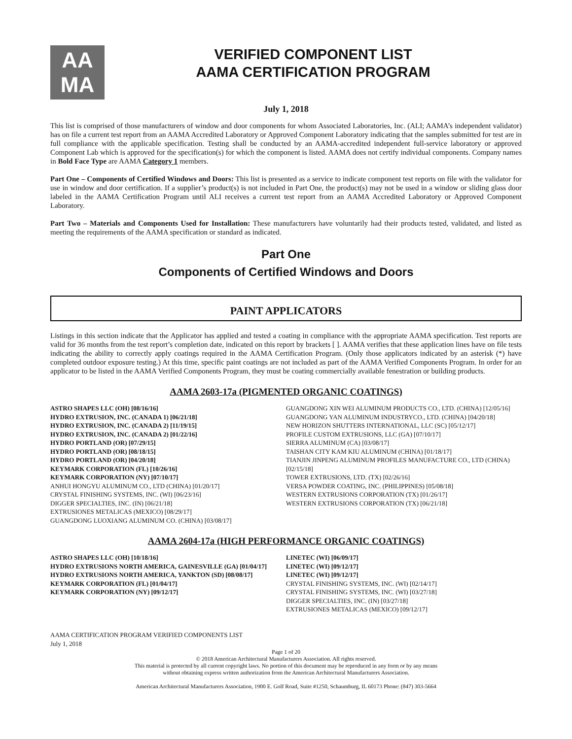AA
MA
VERIFIED COMPONENT LIST
AAMA CERTIFICATION PROGRAM
July 1, 2018
This list is comprised of those manufacturers of window and door components for whom Associated Laboratories, Inc. (ALI; AAMA’s independent validator) has on file a current test report from an AAMA Accredited Laboratory or Approved Component Laboratory indicating that the samples submitted for test are in full compliance with the applicable specification. Testing shall be conducted by an AAMA-accredited independent full-service laboratory or approved Component Lab which is approved for the specification(s) for which the component is listed. AAMA does not certify individual components. Company names in Bold Face Type are AAMA Category 1 members.
Part One – Components of Certified Windows and Doors: This list is presented as a service to indicate component test reports on file with the validator for use in window and door certification. If a supplier’s product(s) is not included in Part One, the product(s) may not be used in a window or sliding glass door labeled in the AAMA Certification Program until ALI receives a current test report from an AAMA Accredited Laboratory or Approved Component Laboratory.
Part Two – Materials and Components Used for Installation: These manufacturers have voluntarily had their products tested, validated, and listed as meeting the requirements of the AAMA specification or standard as indicated.
Part One
Components of Certified Windows and Doors
PAINT APPLICATORS
Listings in this section indicate that the Applicator has applied and tested a coating in compliance with the appropriate AAMA specification. Test reports are valid for 36 months from the test report’s completion date, indicated on this report by brackets [ ]. AAMA verifies that these application lines have on file tests indicating the ability to correctly apply coatings required in the AAMA Certification Program. (Only those applicators indicated by an asterisk (*) have completed outdoor exposure testing.) At this time, specific paint coatings are not included as part of the AAMA Verified Components Program. In order for an applicator to be listed in the AAMA Verified Components Program, they must be coating commercially available fenestration or building products.
AAMA 2603-17a (PIGMENTED ORGANIC COATINGS)
ASTRO SHAPES LLC (OH) [08/16/16]
HYDRO EXTRUSION, INC. (CANADA 1) [06/21/18]
HYDRO EXTRUSION, INC. (CANADA 2) [11/19/15]
HYDRO EXTRUSION, INC. (CANADA 2) [01/22/16]
HYDRO PORTLAND (OR) [07/29/15]
HYDRO PORTLAND (OR) [08/18/15]
HYDRO PORTLAND (OR) [04/20/18]
KEYMARK CORPORATION (FL) [10/26/16]
KEYMARK CORPORATION (NY) [07/10/17]
ANHUI HONGYU ALUMINUM CO., LTD (CHINA) [01/20/17]
CRYSTAL FINISHING SYSTEMS, INC. (WI) [06/23/16]
DIGGER SPECIALTIES, INC. (IN) [06/21/18]
EXTRUSIONES METALICAS (MEXICO) [08/29/17]
GUANGDONG LUOXIANG ALUMINUM CO. (CHINA) [03/08/17]
GUANGDONG XIN WEI ALUMINUM PRODUCTS CO., LTD. (CHINA) [12/05/16]
GUANGDONG YAN ALUMINUM INDUSTRYCO., LTD. (CHINA) [04/20/18]
NEW HORIZON SHUTTERS INTERNATIONAL, LLC (SC) [05/12/17]
PROFILE CUSTOM EXTRUSIONS, LLC (GA) [07/10/17]
SIERRA ALUMINUM (CA) [03/08/17]
TAISHAN CITY KAM KIU ALUMINUM (CHINA) [01/18/17]
TIANJIN JINPENG ALUMINUM PROFILES MANUFACTURE CO., LTD (CHINA) [02/15/18]
TOWER EXTRUSIONS, LTD. (TX) [02/26/16]
VERSA POWDER COATING, INC. (PHILIPPINES) [05/08/18]
WESTERN EXTRUSIONS CORPORATION (TX) [01/26/17]
WESTERN EXTRUSIONS CORPORATION (TX) [06/21/18]
AAMA 2604-17a (HIGH PERFORMANCE ORGANIC COATINGS)
ASTRO SHAPES LLC (OH) [10/18/16]
HYDRO EXTRUSIONS NORTH AMERICA, GAINESVILLE (GA) [01/04/17]
HYDRO EXTRUSIONS NORTH AMERICA, YANKTON (SD) [08/08/17]
KEYMARK CORPORATION (FL) [01/04/17]
KEYMARK CORPORATION (NY) [09/12/17]
LINETEC (WI) [06/09/17]
LINETEC (WI) [09/12/17]
LINETEC (WI) [09/12/17]
CRYSTAL FINISHING SYSTEMS, INC. (WI) [02/14/17]
CRYSTAL FINISHING SYSTEMS, INC. (WI) [03/27/18]
DIGGER SPECIALTIES, INC. (IN) [03/27/18]
EXTRUSIONES METALICAS (MEXICO) [09/12/17]
AAMA CERTIFICATION PROGRAM VERIFIED COMPONENTS LIST
July 1, 2018
Page 1 of 20
© 2018 American Architectural Manufacturers Association. All rights reserved.
This material is protected by all current copyright laws. No portion of this document may be reproduced in any form or by any means
without obtaining express written authorization from the American Architectural Manufacturers Association.
American Architectural Manufacturers Association, 1900 E. Golf Road, Suite #1250, Schaumburg, IL 60173 Phone: (847) 303-5664